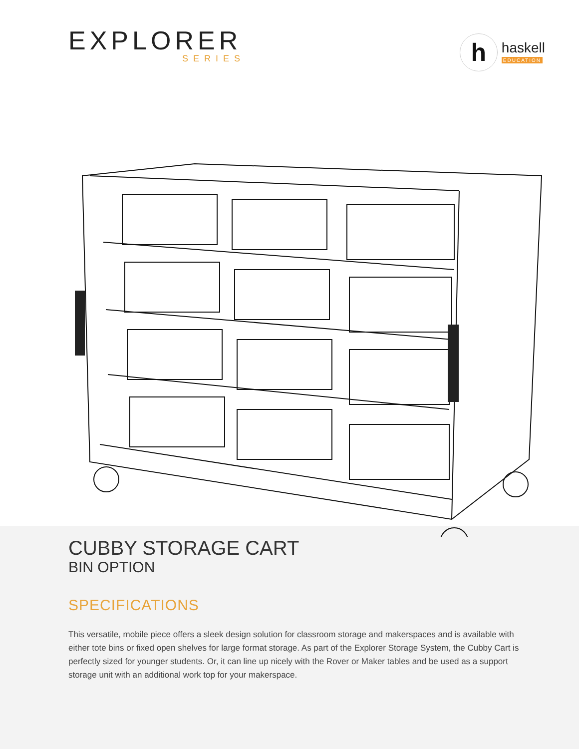EXPLORER
SERIES
h
haskell
EDUCATION
CUBBY STORAGE CART
BIN OPTION
SPECIFICATIONS
This versatile, mobile piece offers a sleek design solution for classroom storage and makerspaces and is available with either tote bins or fixed open shelves for large format storage. As part of the Explorer Storage System, the Cubby Cart is perfectly sized for younger students. Or, it can line up nicely with the Rover or Maker tables and be used as a support storage unit with an additional work top for your makerspace.